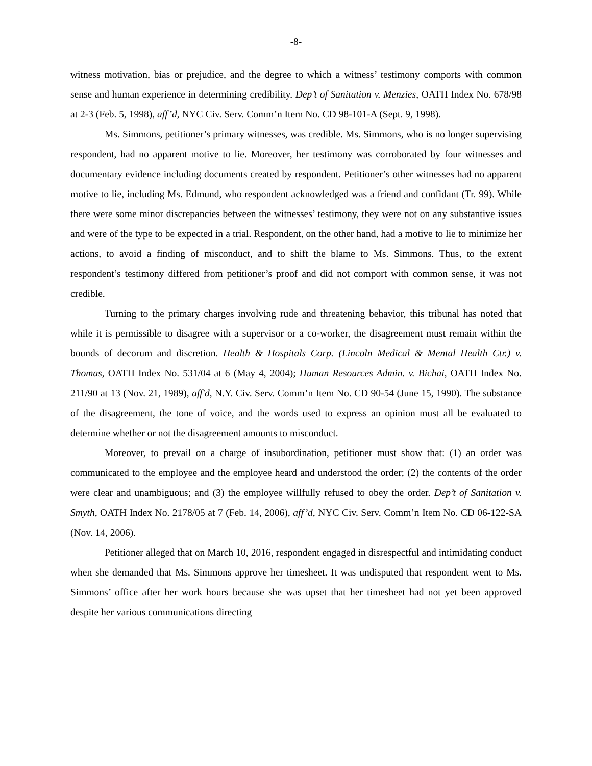-8-
witness motivation, bias or prejudice, and the degree to which a witness’ testimony comports with common sense and human experience in determining credibility. Dep’t of Sanitation v. Menzies, OATH Index No. 678/98 at 2-3 (Feb. 5, 1998), aff’d, NYC Civ. Serv. Comm’n Item No. CD 98-101-A (Sept. 9, 1998).
Ms. Simmons, petitioner’s primary witnesses, was credible. Ms. Simmons, who is no longer supervising respondent, had no apparent motive to lie. Moreover, her testimony was corroborated by four witnesses and documentary evidence including documents created by respondent. Petitioner’s other witnesses had no apparent motive to lie, including Ms. Edmund, who respondent acknowledged was a friend and confidant (Tr. 99). While there were some minor discrepancies between the witnesses’ testimony, they were not on any substantive issues and were of the type to be expected in a trial. Respondent, on the other hand, had a motive to lie to minimize her actions, to avoid a finding of misconduct, and to shift the blame to Ms. Simmons. Thus, to the extent respondent’s testimony differed from petitioner’s proof and did not comport with common sense, it was not credible.
Turning to the primary charges involving rude and threatening behavior, this tribunal has noted that while it is permissible to disagree with a supervisor or a co-worker, the disagreement must remain within the bounds of decorum and discretion. Health & Hospitals Corp. (Lincoln Medical & Mental Health Ctr.) v. Thomas, OATH Index No. 531/04 at 6 (May 4, 2004); Human Resources Admin. v. Bichai, OATH Index No. 211/90 at 13 (Nov. 21, 1989), aff'd, N.Y. Civ. Serv. Comm’n Item No. CD 90-54 (June 15, 1990). The substance of the disagreement, the tone of voice, and the words used to express an opinion must all be evaluated to determine whether or not the disagreement amounts to misconduct.
Moreover, to prevail on a charge of insubordination, petitioner must show that: (1) an order was communicated to the employee and the employee heard and understood the order; (2) the contents of the order were clear and unambiguous; and (3) the employee willfully refused to obey the order. Dep’t of Sanitation v. Smyth, OATH Index No. 2178/05 at 7 (Feb. 14, 2006), aff’d, NYC Civ. Serv. Comm’n Item No. CD 06-122-SA (Nov. 14, 2006).
Petitioner alleged that on March 10, 2016, respondent engaged in disrespectful and intimidating conduct when she demanded that Ms. Simmons approve her timesheet. It was undisputed that respondent went to Ms. Simmons’ office after her work hours because she was upset that her timesheet had not yet been approved despite her various communications directing